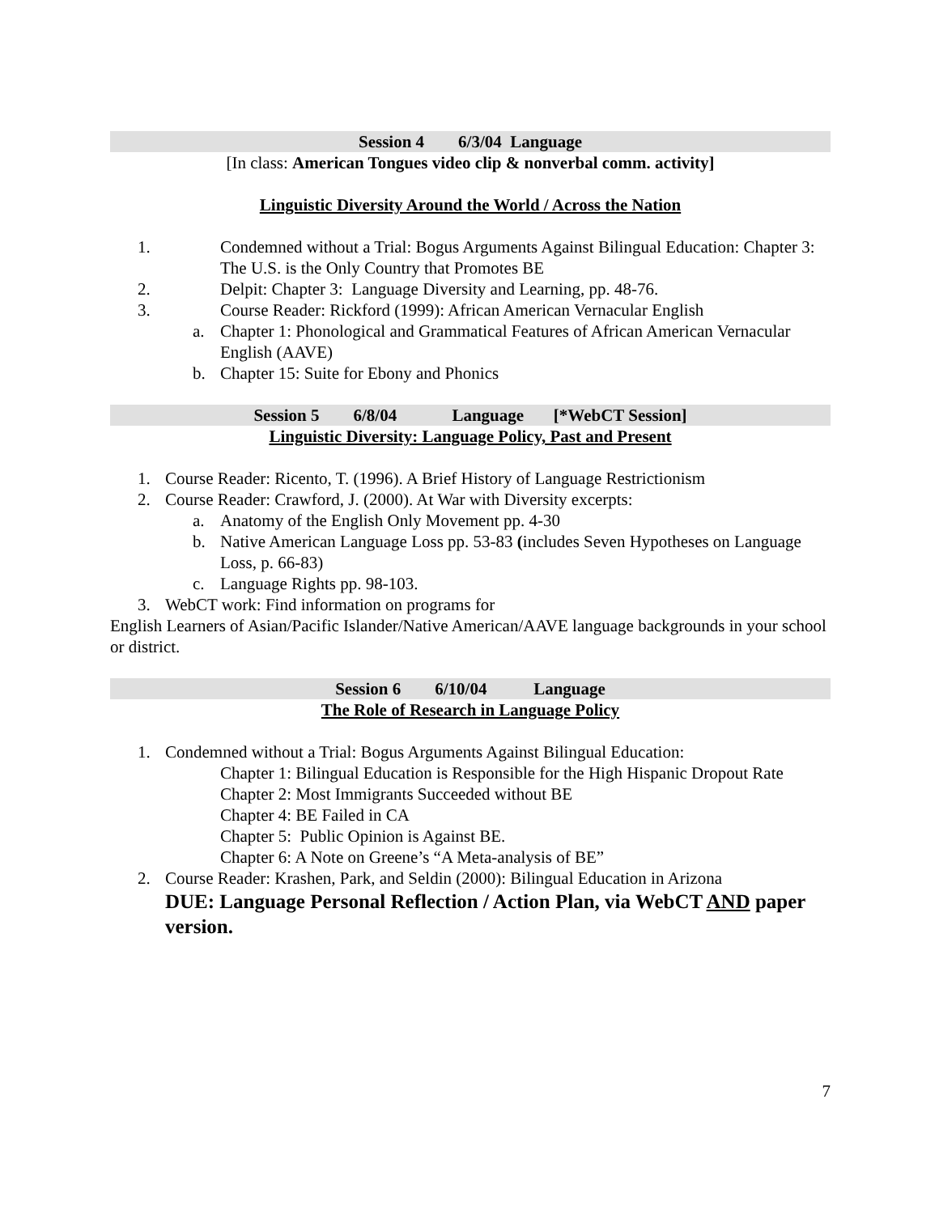Session 4 6/3/04 Language
[In class: American Tongues video clip & nonverbal comm. activity]
Linguistic Diversity Around the World / Across the Nation
1. Condemned without a Trial: Bogus Arguments Against Bilingual Education: Chapter 3: The U.S. is the Only Country that Promotes BE
2. Delpit: Chapter 3: Language Diversity and Learning, pp. 48-76.
3. Course Reader: Rickford (1999): African American Vernacular English
a. Chapter 1: Phonological and Grammatical Features of African American Vernacular English (AAVE)
b. Chapter 15: Suite for Ebony and Phonics
Session 5 6/8/04 Language [*WebCT Session]
Linguistic Diversity: Language Policy, Past and Present
1. Course Reader: Ricento, T. (1996). A Brief History of Language Restrictionism
2. Course Reader: Crawford, J. (2000). At War with Diversity excerpts:
a. Anatomy of the English Only Movement pp. 4-30
b. Native American Language Loss pp. 53-83 (includes Seven Hypotheses on Language Loss, p. 66-83)
c. Language Rights pp. 98-103.
3. WebCT work: Find information on programs for
English Learners of Asian/Pacific Islander/Native American/AAVE language backgrounds in your school or district.
Session 6 6/10/04 Language
The Role of Research in Language Policy
1. Condemned without a Trial: Bogus Arguments Against Bilingual Education:
Chapter 1: Bilingual Education is Responsible for the High Hispanic Dropout Rate
Chapter 2: Most Immigrants Succeeded without BE
Chapter 4: BE Failed in CA
Chapter 5: Public Opinion is Against BE.
Chapter 6: A Note on Greene’s “A Meta-analysis of BE”
2. Course Reader: Krashen, Park, and Seldin (2000): Bilingual Education in Arizona
DUE: Language Personal Reflection / Action Plan, via WebCT AND paper version.
7